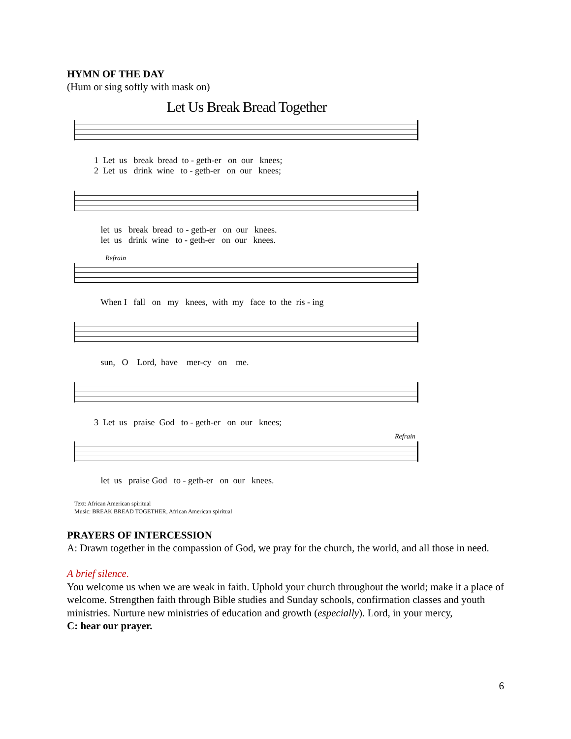HYMN OF THE DAY
(Hum or sing softly with mask on)
Let Us Break Bread Together
1 Let us break bread to - geth-er on our knees; 2 Let us drink wine to - geth-er on our knees;
let us break bread to - geth-er on our knees. let us drink wine to - geth-er on our knees.
Refrain
When I fall on my knees, with my face to the ris - ing
sun, O Lord, have mer-cy on me.
3 Let us praise God to - geth-er on our knees;
Refrain
let us praise God to - geth-er on our knees.
Text: African American spiritual
Music: BREAK BREAD TOGETHER, African American spiritual
PRAYERS OF INTERCESSION
A: Drawn together in the compassion of God, we pray for the church, the world, and all those in need.
A brief silence.
You welcome us when we are weak in faith. Uphold your church throughout the world; make it a place of welcome. Strengthen faith through Bible studies and Sunday schools, confirmation classes and youth ministries. Nurture new ministries of education and growth (especially). Lord, in your mercy,
C: hear our prayer.
6